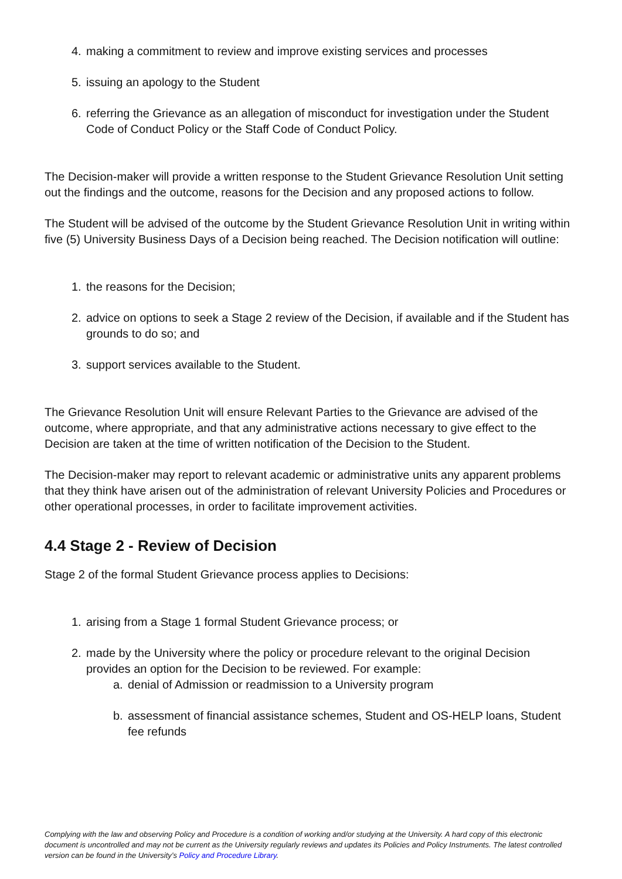4. making a commitment to review and improve existing services and processes
5. issuing an apology to the Student
6. referring the Grievance as an allegation of misconduct for investigation under the Student Code of Conduct Policy or the Staff Code of Conduct Policy.
The Decision-maker will provide a written response to the Student Grievance Resolution Unit setting out the findings and the outcome, reasons for the Decision and any proposed actions to follow.
The Student will be advised of the outcome by the Student Grievance Resolution Unit in writing within five (5) University Business Days of a Decision being reached. The Decision notification will outline:
1. the reasons for the Decision;
2. advice on options to seek a Stage 2 review of the Decision, if available and if the Student has grounds to do so; and
3. support services available to the Student.
The Grievance Resolution Unit will ensure Relevant Parties to the Grievance are advised of the outcome, where appropriate, and that any administrative actions necessary to give effect to the Decision are taken at the time of written notification of the Decision to the Student.
The Decision-maker may report to relevant academic or administrative units any apparent problems that they think have arisen out of the administration of relevant University Policies and Procedures or other operational processes, in order to facilitate improvement activities.
4.4 Stage 2 - Review of Decision
Stage 2 of the formal Student Grievance process applies to Decisions:
1. arising from a Stage 1 formal Student Grievance process; or
2. made by the University where the policy or procedure relevant to the original Decision provides an option for the Decision to be reviewed. For example:
a. denial of Admission or readmission to a University program
b. assessment of financial assistance schemes, Student and OS-HELP loans, Student fee refunds
Complying with the law and observing Policy and Procedure is a condition of working and/or studying at the University. A hard copy of this electronic document is uncontrolled and may not be current as the University regularly reviews and updates its Policies and Policy Instruments. The latest controlled version can be found in the University’s Policy and Procedure Library.